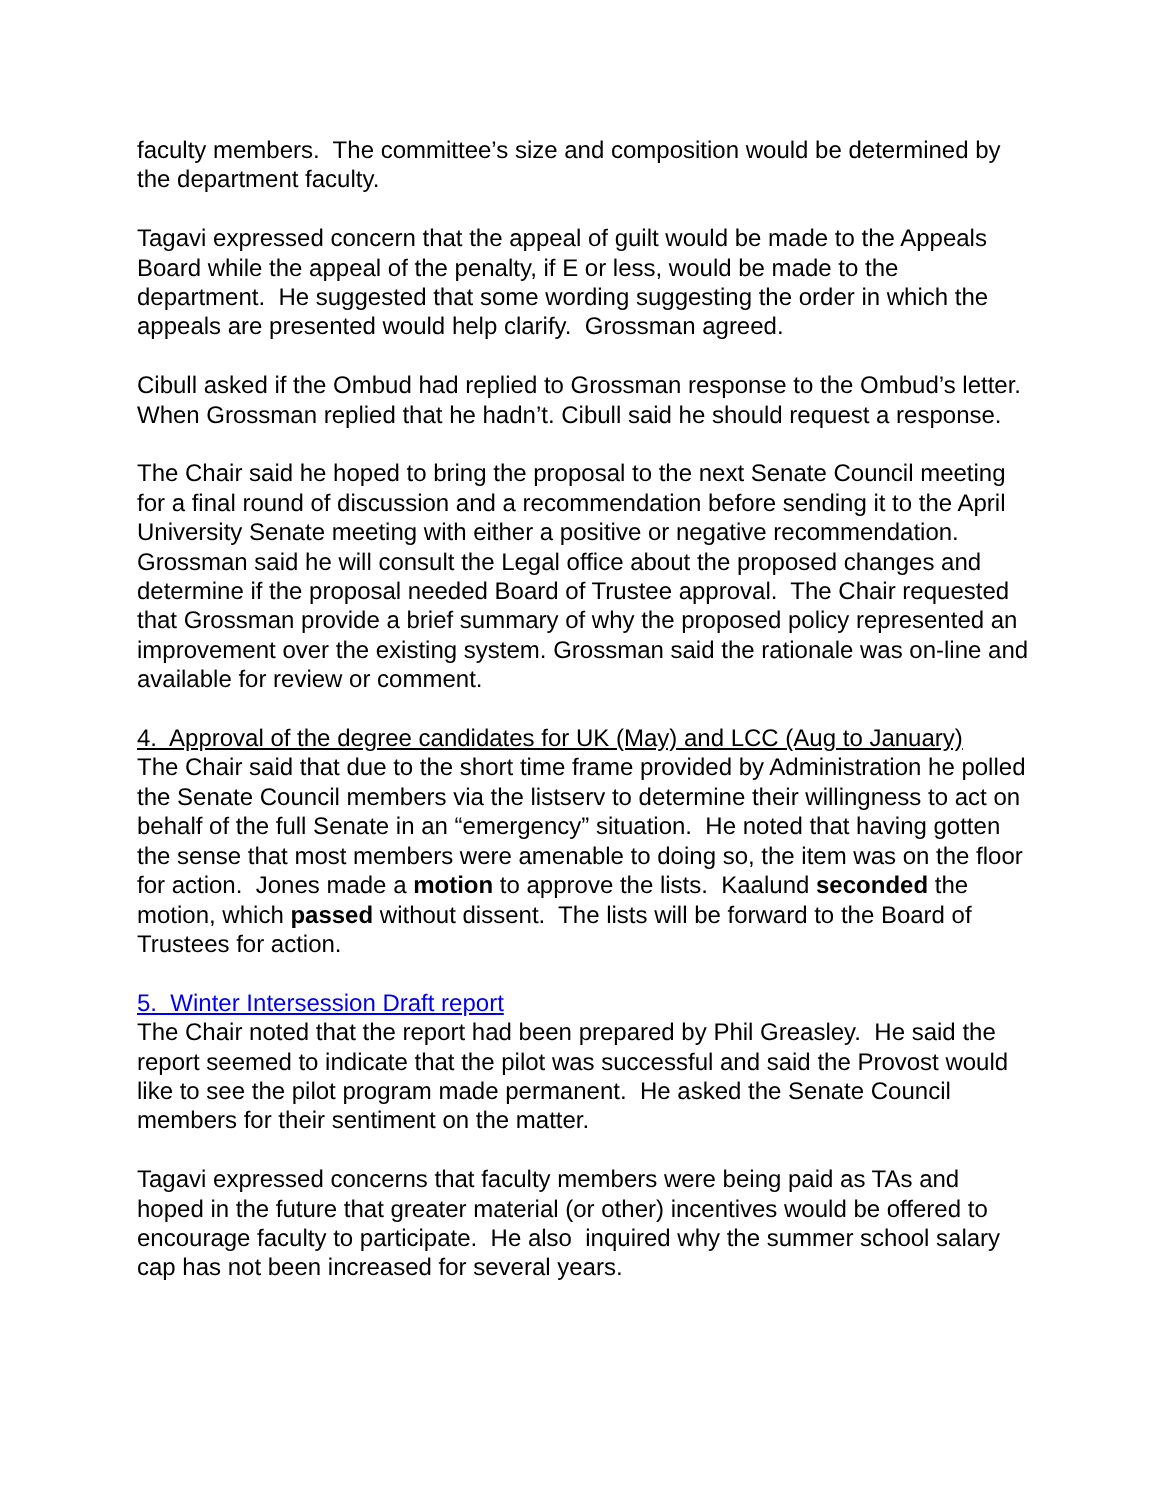faculty members. The committee’s size and composition would be determined by the department faculty.
Tagavi expressed concern that the appeal of guilt would be made to the Appeals Board while the appeal of the penalty, if E or less, would be made to the department. He suggested that some wording suggesting the order in which the appeals are presented would help clarify. Grossman agreed.
Cibull asked if the Ombud had replied to Grossman response to the Ombud’s letter. When Grossman replied that he hadn’t. Cibull said he should request a response.
The Chair said he hoped to bring the proposal to the next Senate Council meeting for a final round of discussion and a recommendation before sending it to the April University Senate meeting with either a positive or negative recommendation. Grossman said he will consult the Legal office about the proposed changes and determine if the proposal needed Board of Trustee approval. The Chair requested that Grossman provide a brief summary of why the proposed policy represented an improvement over the existing system. Grossman said the rationale was on-line and available for review or comment.
4. Approval of the degree candidates for UK (May) and LCC (Aug to January)
The Chair said that due to the short time frame provided by Administration he polled the Senate Council members via the listserv to determine their willingness to act on behalf of the full Senate in an “emergency” situation. He noted that having gotten the sense that most members were amenable to doing so, the item was on the floor for action. Jones made a motion to approve the lists. Kaalund seconded the motion, which passed without dissent. The lists will be forward to the Board of Trustees for action.
5. Winter Intersession Draft report
The Chair noted that the report had been prepared by Phil Greasley. He said the report seemed to indicate that the pilot was successful and said the Provost would like to see the pilot program made permanent. He asked the Senate Council members for their sentiment on the matter.
Tagavi expressed concerns that faculty members were being paid as TAs and hoped in the future that greater material (or other) incentives would be offered to encourage faculty to participate. He also inquired why the summer school salary cap has not been increased for several years.